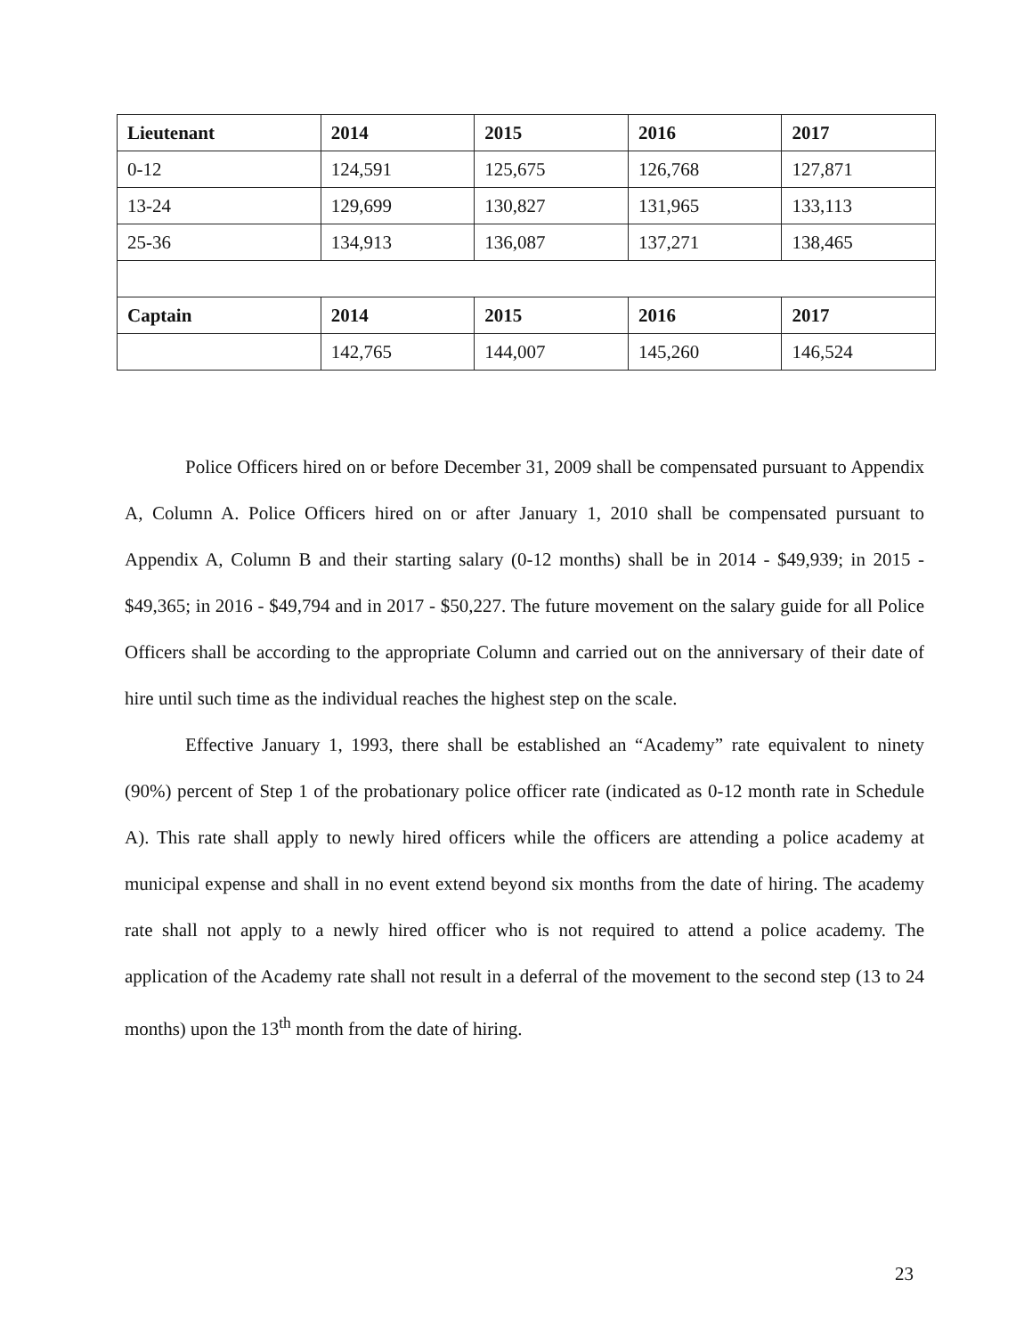| Lieutenant | 2014 | 2015 | 2016 | 2017 |
| --- | --- | --- | --- | --- |
| 0-12 | 124,591 | 125,675 | 126,768 | 127,871 |
| 13-24 | 129,699 | 130,827 | 131,965 | 133,113 |
| 25-36 | 134,913 | 136,087 | 137,271 | 138,465 |
| Captain | 2014 | 2015 | 2016 | 2017 |
| | 142,765 | 144,007 | 145,260 | 146,524 |
Police Officers hired on or before December 31, 2009 shall be compensated pursuant to Appendix A, Column A. Police Officers hired on or after January 1, 2010 shall be compensated pursuant to Appendix A, Column B and their starting salary (0-12 months) shall be in 2014 - $49,939; in 2015 - $49,365; in 2016 - $49,794 and in 2017 - $50,227. The future movement on the salary guide for all Police Officers shall be according to the appropriate Column and carried out on the anniversary of their date of hire until such time as the individual reaches the highest step on the scale.
Effective January 1, 1993, there shall be established an “Academy” rate equivalent to ninety (90%) percent of Step 1 of the probationary police officer rate (indicated as 0-12 month rate in Schedule A). This rate shall apply to newly hired officers while the officers are attending a police academy at municipal expense and shall in no event extend beyond six months from the date of hiring. The academy rate shall not apply to a newly hired officer who is not required to attend a police academy. The application of the Academy rate shall not result in a deferral of the movement to the second step (13 to 24 months) upon the 13<sup>th</sup> month from the date of hiring.
23